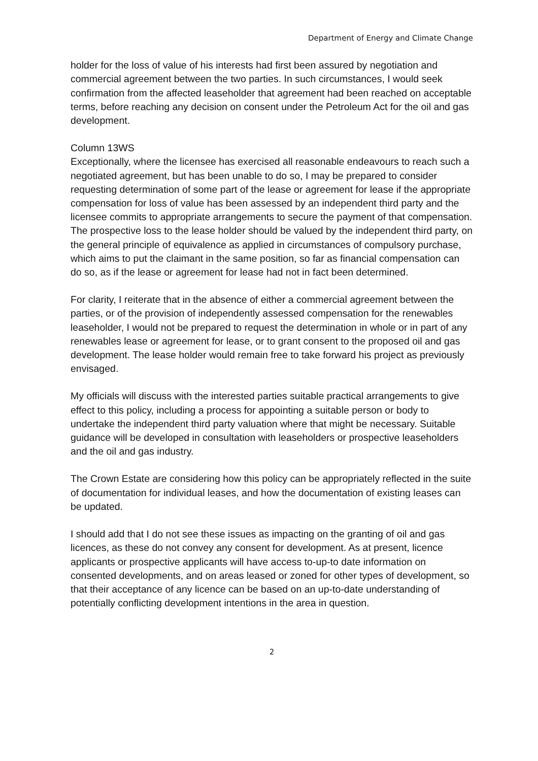Department of Energy and Climate Change
holder for the loss of value of his interests had first been assured by negotiation and commercial agreement between the two parties. In such circumstances, I would seek confirmation from the affected leaseholder that agreement had been reached on acceptable terms, before reaching any decision on consent under the Petroleum Act for the oil and gas development.
Column 13WS
Exceptionally, where the licensee has exercised all reasonable endeavours to reach such a negotiated agreement, but has been unable to do so, I may be prepared to consider requesting determination of some part of the lease or agreement for lease if the appropriate compensation for loss of value has been assessed by an independent third party and the licensee commits to appropriate arrangements to secure the payment of that compensation. The prospective loss to the lease holder should be valued by the independent third party, on the general principle of equivalence as applied in circumstances of compulsory purchase, which aims to put the claimant in the same position, so far as financial compensation can do so, as if the lease or agreement for lease had not in fact been determined.
For clarity, I reiterate that in the absence of either a commercial agreement between the parties, or of the provision of independently assessed compensation for the renewables leaseholder, I would not be prepared to request the determination in whole or in part of any renewables lease or agreement for lease, or to grant consent to the proposed oil and gas development. The lease holder would remain free to take forward his project as previously envisaged.
My officials will discuss with the interested parties suitable practical arrangements to give effect to this policy, including a process for appointing a suitable person or body to undertake the independent third party valuation where that might be necessary. Suitable guidance will be developed in consultation with leaseholders or prospective leaseholders and the oil and gas industry.
The Crown Estate are considering how this policy can be appropriately reflected in the suite of documentation for individual leases, and how the documentation of existing leases can be updated.
I should add that I do not see these issues as impacting on the granting of oil and gas licences, as these do not convey any consent for development. As at present, licence applicants or prospective applicants will have access to-up-to date information on consented developments, and on areas leased or zoned for other types of development, so that their acceptance of any licence can be based on an up-to-date understanding of potentially conflicting development intentions in the area in question.
2